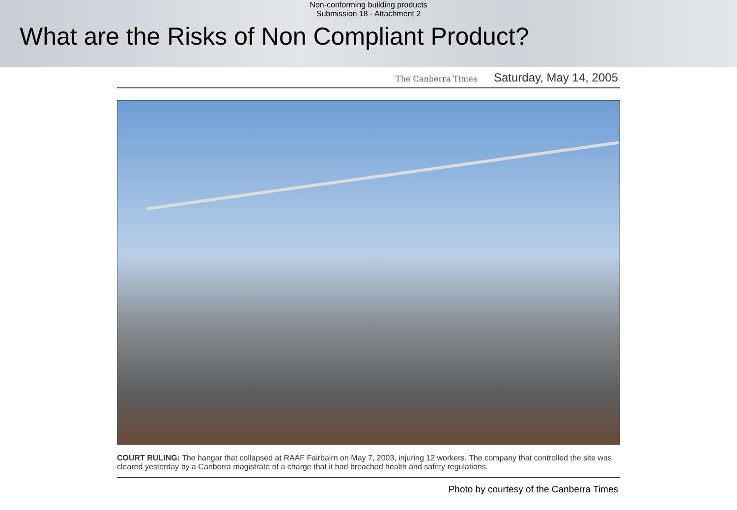Non-conforming building products
Submission 18 - Attachment 2
What are the Risks of Non Compliant Product?
The Canberra Times Saturday, May 14, 2005
COURT RULING: The hangar that collapsed at RAAF Fairbairn on May 7, 2003, injuring 12 workers. The company that controlled the site was cleared yesterday by a Canberra magistrate of a charge that it had breached health and safety regulations.
Photo by courtesy of the Canberra Times